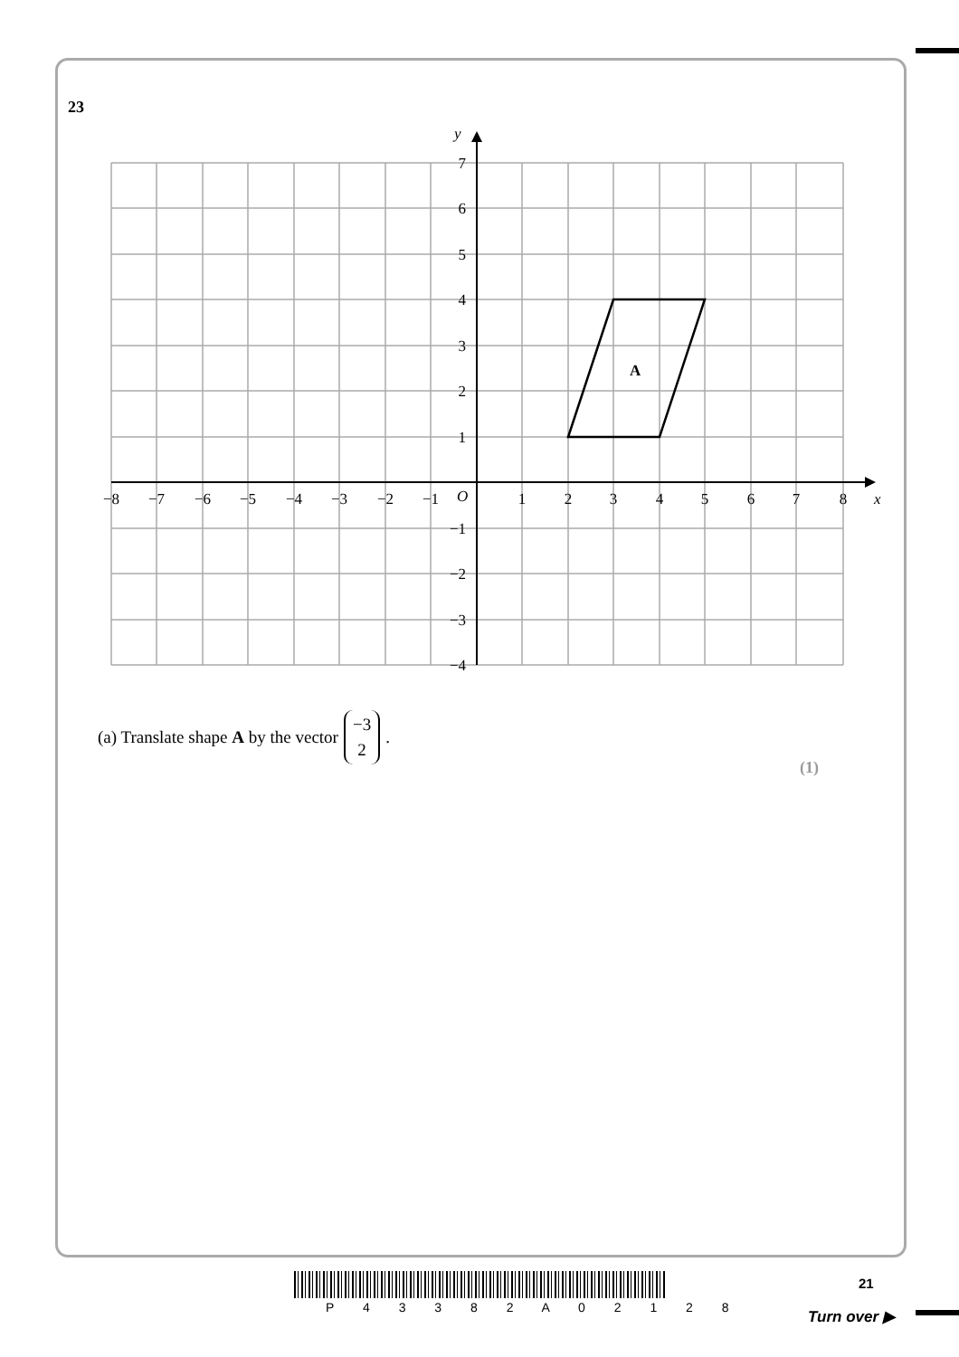23
A
y
x
O
7
6
5
4
3
2
1
−1
−2
−3
−4
−8
−7
−6
−5
−4
−3
−2
−1
1
2
3
4
5
6
7
8
(a) Translate shape A by the vector −3 2.
(1)
P 4 3 3 8 2 A 0 2 1 2 8
21
Turn over ▶